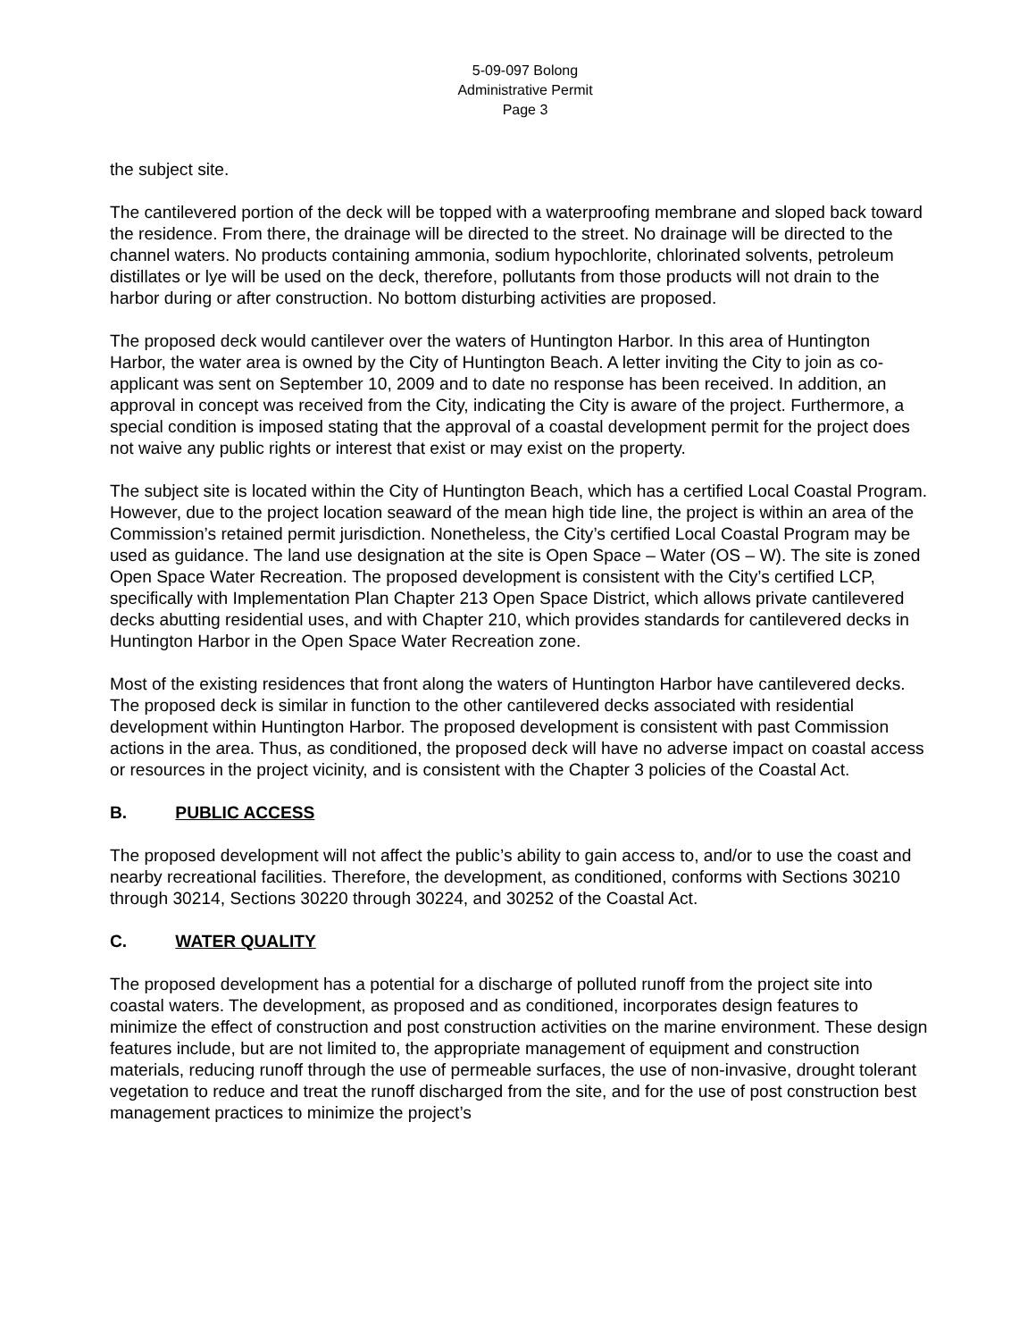5-09-097 Bolong
Administrative Permit
Page 3
the subject site.
The cantilevered portion of the deck will be topped with a waterproofing membrane and sloped back toward the residence. From there, the drainage will be directed to the street. No drainage will be directed to the channel waters. No products containing ammonia, sodium hypochlorite, chlorinated solvents, petroleum distillates or lye will be used on the deck, therefore, pollutants from those products will not drain to the harbor during or after construction. No bottom disturbing activities are proposed.
The proposed deck would cantilever over the waters of Huntington Harbor. In this area of Huntington Harbor, the water area is owned by the City of Huntington Beach. A letter inviting the City to join as co-applicant was sent on September 10, 2009 and to date no response has been received. In addition, an approval in concept was received from the City, indicating the City is aware of the project. Furthermore, a special condition is imposed stating that the approval of a coastal development permit for the project does not waive any public rights or interest that exist or may exist on the property.
The subject site is located within the City of Huntington Beach, which has a certified Local Coastal Program. However, due to the project location seaward of the mean high tide line, the project is within an area of the Commission’s retained permit jurisdiction. Nonetheless, the City’s certified Local Coastal Program may be used as guidance. The land use designation at the site is Open Space – Water (OS – W). The site is zoned Open Space Water Recreation. The proposed development is consistent with the City’s certified LCP, specifically with Implementation Plan Chapter 213 Open Space District, which allows private cantilevered decks abutting residential uses, and with Chapter 210, which provides standards for cantilevered decks in Huntington Harbor in the Open Space Water Recreation zone.
Most of the existing residences that front along the waters of Huntington Harbor have cantilevered decks. The proposed deck is similar in function to the other cantilevered decks associated with residential development within Huntington Harbor. The proposed development is consistent with past Commission actions in the area. Thus, as conditioned, the proposed deck will have no adverse impact on coastal access or resources in the project vicinity, and is consistent with the Chapter 3 policies of the Coastal Act.
B. PUBLIC ACCESS
The proposed development will not affect the public’s ability to gain access to, and/or to use the coast and nearby recreational facilities. Therefore, the development, as conditioned, conforms with Sections 30210 through 30214, Sections 30220 through 30224, and 30252 of the Coastal Act.
C. WATER QUALITY
The proposed development has a potential for a discharge of polluted runoff from the project site into coastal waters. The development, as proposed and as conditioned, incorporates design features to minimize the effect of construction and post construction activities on the marine environment. These design features include, but are not limited to, the appropriate management of equipment and construction materials, reducing runoff through the use of permeable surfaces, the use of non-invasive, drought tolerant vegetation to reduce and treat the runoff discharged from the site, and for the use of post construction best management practices to minimize the project’s